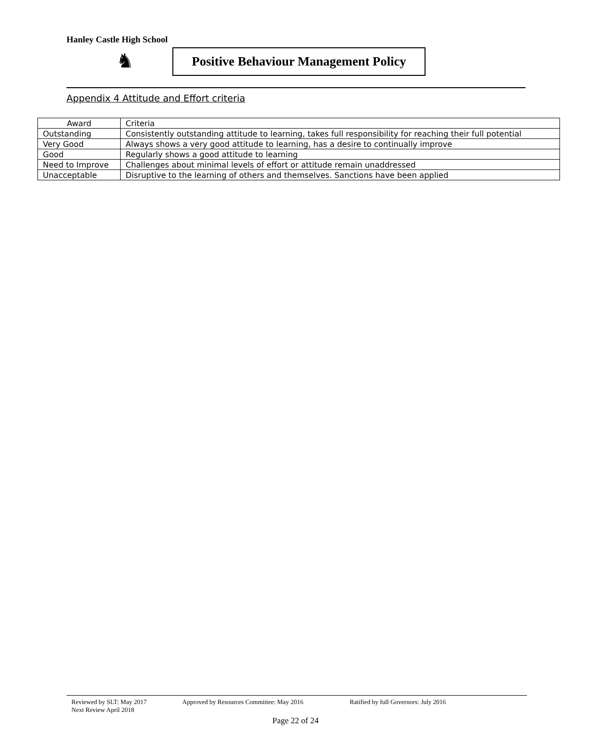Hanley Castle High School
♞
Positive Behaviour Management Policy
Appendix 4 Attitude and Effort criteria
| Award | Criteria |
| --- | --- |
| Outstanding | Consistently outstanding attitude to learning, takes full responsibility for reaching their full potential |
| Very Good | Always shows a very good attitude to learning, has a desire to continually improve |
| Good | Regularly shows a good attitude to learning |
| Need to Improve | Challenges about minimal levels of effort or attitude remain unaddressed |
| Unacceptable | Disruptive to the learning of others and themselves. Sanctions have been applied |
Reviewed by SLT: May 2017 Approved by Resources Committee: May 2016 Ratified by full Governors: July 2016
Next Review April 2018
Page 22 of 24